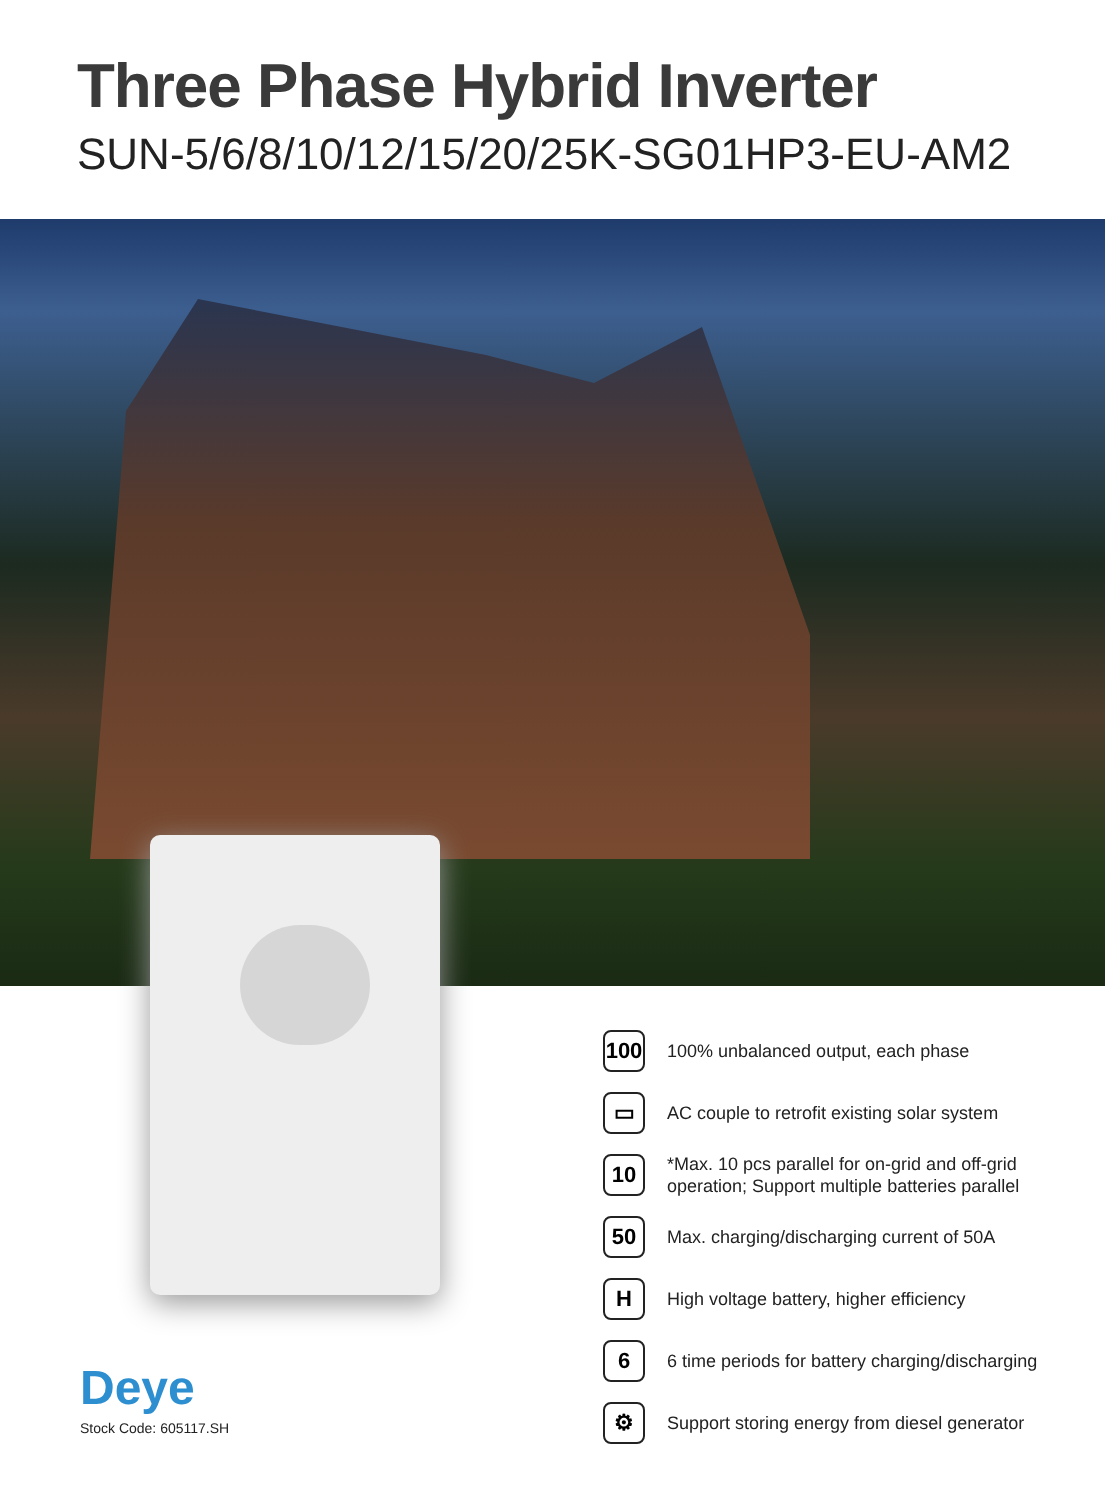Three Phase Hybrid Inverter
SUN-5/6/8/10/12/15/20/25K-SG01HP3-EU-AM2
100
100% unbalanced output, each phase
▭
AC couple to retrofit existing solar system
10
*Max. 10 pcs parallel for on-grid and off-grid operation; Support multiple batteries parallel
50
Max. charging/discharging current of 50A
H
High voltage battery, higher efficiency
6
6 time periods for battery charging/discharging
⚙
Support storing energy from diesel generator
Deye
Stock Code: 605117.SH